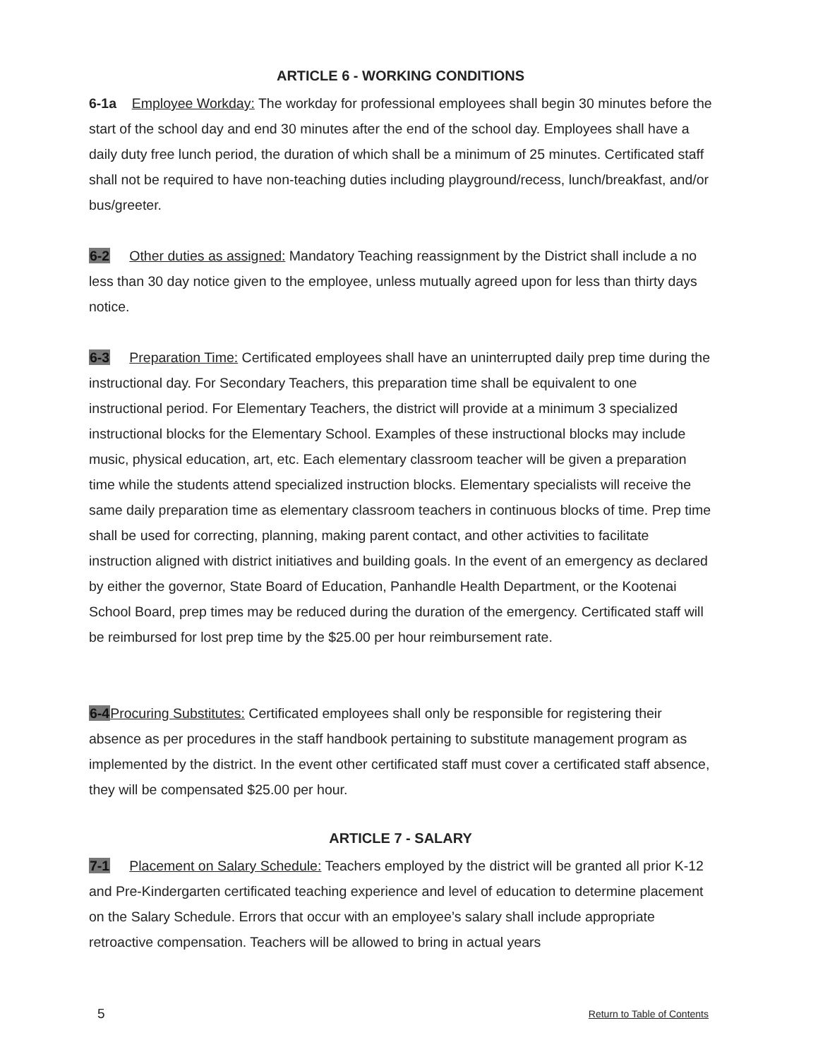ARTICLE 6 - WORKING CONDITIONS
6-1a Employee Workday: The workday for professional employees shall begin 30 minutes before the start of the school day and end 30 minutes after the end of the school day. Employees shall have a daily duty free lunch period, the duration of which shall be a minimum of 25 minutes. Certificated staff shall not be required to have non-teaching duties including playground/recess, lunch/breakfast, and/or bus/greeter.
6-2 Other duties as assigned: Mandatory Teaching reassignment by the District shall include a no less than 30 day notice given to the employee, unless mutually agreed upon for less than thirty days notice.
6-3 Preparation Time: Certificated employees shall have an uninterrupted daily prep time during the instructional day. For Secondary Teachers, this preparation time shall be equivalent to one instructional period. For Elementary Teachers, the district will provide at a minimum 3 specialized instructional blocks for the Elementary School. Examples of these instructional blocks may include music, physical education, art, etc. Each elementary classroom teacher will be given a preparation time while the students attend specialized instruction blocks. Elementary specialists will receive the same daily preparation time as elementary classroom teachers in continuous blocks of time. Prep time shall be used for correcting, planning, making parent contact, and other activities to facilitate instruction aligned with district initiatives and building goals. In the event of an emergency as declared by either the governor, State Board of Education, Panhandle Health Department, or the Kootenai School Board, prep times may be reduced during the duration of the emergency. Certificated staff will be reimbursed for lost prep time by the $25.00 per hour reimbursement rate.
6-4 Procuring Substitutes: Certificated employees shall only be responsible for registering their absence as per procedures in the staff handbook pertaining to substitute management program as implemented by the district. In the event other certificated staff must cover a certificated staff absence, they will be compensated $25.00 per hour.
ARTICLE 7 - SALARY
7-1 Placement on Salary Schedule: Teachers employed by the district will be granted all prior K-12 and Pre-Kindergarten certificated teaching experience and level of education to determine placement on the Salary Schedule. Errors that occur with an employee’s salary shall include appropriate retroactive compensation. Teachers will be allowed to bring in actual years
5 Return to Table of Contents